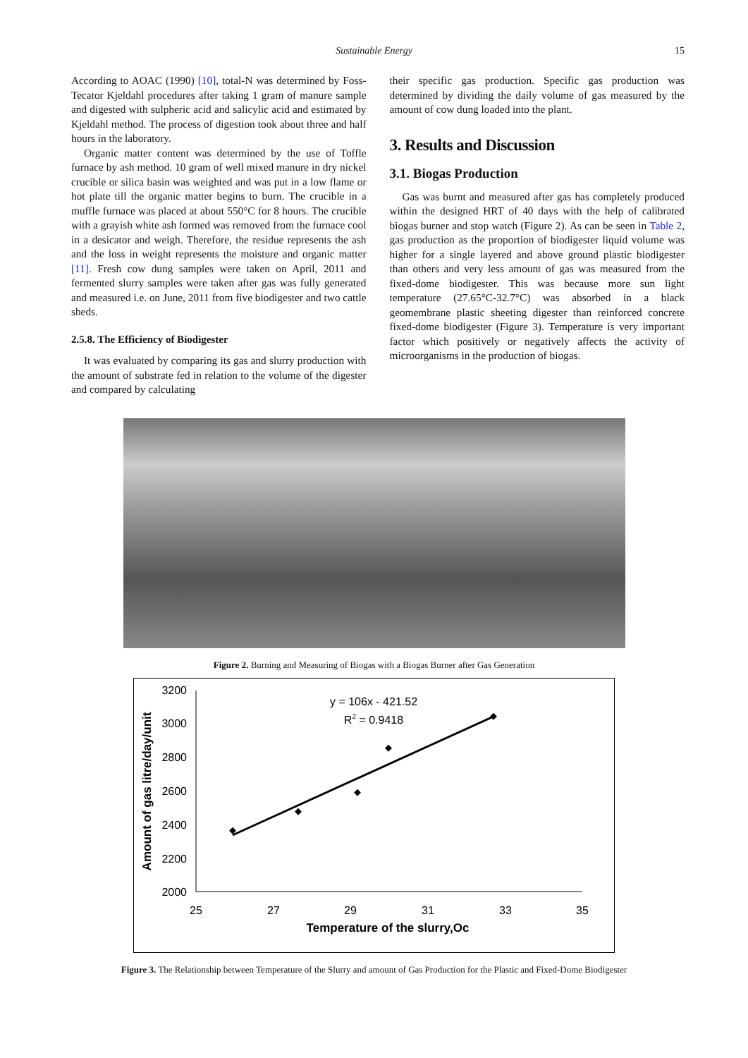Sustainable Energy 15
According to AOAC (1990) [10], total-N was determined by Foss-Tecator Kjeldahl procedures after taking 1 gram of manure sample and digested with sulpheric acid and salicylic acid and estimated by Kjeldahl method. The process of digestion took about three and half hours in the laboratory.
Organic matter content was determined by the use of Toffle furnace by ash method. 10 gram of well mixed manure in dry nickel crucible or silica basin was weighted and was put in a low flame or hot plate till the organic matter begins to burn. The crucible in a muffle furnace was placed at about 550°C for 8 hours. The crucible with a grayish white ash formed was removed from the furnace cool in a desicator and weigh. Therefore, the residue represents the ash and the loss in weight represents the moisture and organic matter [11]. Fresh cow dung samples were taken on April, 2011 and fermented slurry samples were taken after gas was fully generated and measured i.e. on June, 2011 from five biodigester and two cattle sheds.
2.5.8. The Efficiency of Biodigester
It was evaluated by comparing its gas and slurry production with the amount of substrate fed in relation to the volume of the digester and compared by calculating
their specific gas production. Specific gas production was determined by dividing the daily volume of gas measured by the amount of cow dung loaded into the plant.
3. Results and Discussion
3.1. Biogas Production
Gas was burnt and measured after gas has completely produced within the designed HRT of 40 days with the help of calibrated biogas burner and stop watch (Figure 2). As can be seen in Table 2, gas production as the proportion of biodigester liquid volume was higher for a single layered and above ground plastic biodigester than others and very less amount of gas was measured from the fixed-dome biodigester. This was because more sun light temperature (27.65°C-32.7°C) was absorbed in a black geomembrane plastic sheeting digester than reinforced concrete fixed-dome biodigester (Figure 3). Temperature is very important factor which positively or negatively affects the activity of microorganisms in the production of biogas.
Figure 2. Burning and Measuring of Biogas with a Biogas Burner after Gas Generation
3200
3000
2800
2600
2400
2200
2000
25
27
29
31
33
35
Temperature of the slurry,Oc
Amount of gas litre/day/unit
y = 106x - 421.52
R2 = 0.9418
Figure 3. The Relationship between Temperature of the Slurry and amount of Gas Production for the Plastic and Fixed-Dome Biodigester